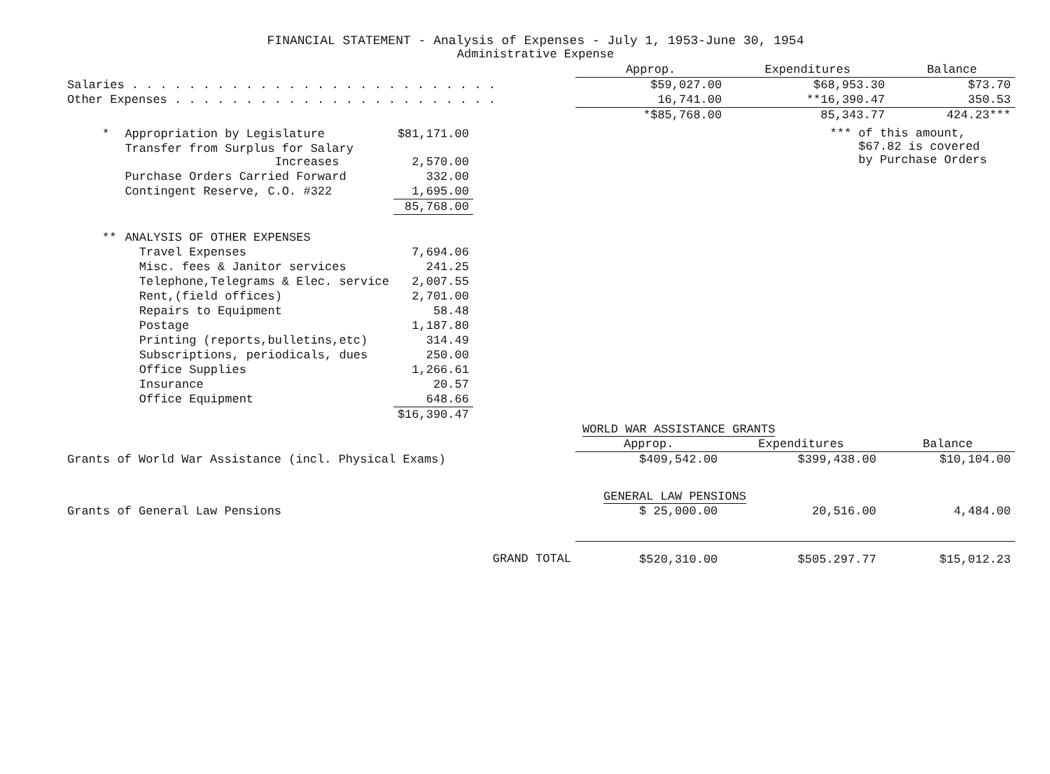FINANCIAL STATEMENT - Analysis of Expenses - July 1, 1953-June 30, 1954
Administrative Expense
| | Approp. | Expenditures | Balance |
| --- | --- | --- | --- |
| Salaries . . . . . . . . . . . . . . . . . . . . . . . . . . | $59,027.00 | $68,953.30 | $73.70 |
| Other Expenses . . . . . . . . . . . . . . . . . . . . . . . | 16,741.00 | **16,390.47 | 350.53 |
| | *$85,768.00 | 85,343.77 | 424.23*** |
| * | Appropriation by Legislature | $81,171.00 |
| | Transfer from Surplus for Salary Increases | 2,570.00 |
| | Purchase Orders Carried Forward | 332.00 |
| | Contingent Reserve, C.O. #322 | 1,695.00 |
| | | 85,768.00 |
| ** | ANALYSIS OF OTHER EXPENSES | |
| | Travel Expenses | 7,694.06 |
| | Misc. fees & Janitor services | 241.25 |
| | Telephone,Telegrams & Elec. service | 2,007.55 |
| | Rent,(field offices) | 2,701.00 |
| | Repairs to Equipment | 58.48 |
| | Postage | 1,187.80 |
| | Printing (reports,bulletins,etc) | 314.49 |
| | Subscriptions, periodicals, dues | 250.00 |
| | Office Supplies | 1,266.61 |
| | Insurance | 20.57 |
| | Office Equipment | 648.66 |
| | | $16,390.47 |
*** of this amount,
$67.82 is covered
by Purchase Orders
| | WORLD WAR ASSISTANCE GRANTS | | |
| | Approp. | Expenditures | Balance |
| Grants of World War Assistance (incl. Physical Exams) | $409,542.00 | $399,438.00 | $10,104.00 |
| | GENERAL LAW PENSIONS | | |
| Grants of General Law Pensions | $ 25,000.00 | 20,516.00 | 4,484.00 |
| GRAND TOTAL | $520,310.00 | $505.297.77 | $15,012.23 |